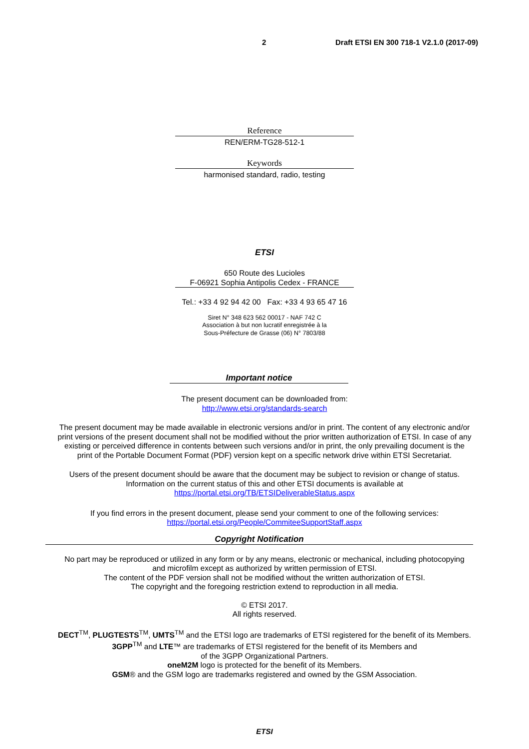2 Draft ETSI EN 300 718-1 V2.1.0 (2017-09)
Reference
REN/ERM-TG28-512-1
Keywords
harmonised standard, radio, testing
ETSI
650 Route des Lucioles
F-06921 Sophia Antipolis Cedex - FRANCE
Tel.: +33 4 92 94 42 00 Fax: +33 4 93 65 47 16
Siret N° 348 623 562 00017 - NAF 742 C
Association à but non lucratif enregistrée à la
Sous-Préfecture de Grasse (06) N° 7803/88
Important notice
The present document can be downloaded from:
http://www.etsi.org/standards-search
The present document may be made available in electronic versions and/or in print. The content of any electronic and/or
print versions of the present document shall not be modified without the prior written authorization of ETSI. In case of any
existing or perceived difference in contents between such versions and/or in print, the only prevailing document is the
print of the Portable Document Format (PDF) version kept on a specific network drive within ETSI Secretariat.
Users of the present document should be aware that the document may be subject to revision or change of status.
Information on the current status of this and other ETSI documents is available at
https://portal.etsi.org/TB/ETSIDeliverableStatus.aspx
If you find errors in the present document, please send your comment to one of the following services:
https://portal.etsi.org/People/CommiteeSupportStaff.aspx
Copyright Notification
No part may be reproduced or utilized in any form or by any means, electronic or mechanical, including photocopying
and microfilm except as authorized by written permission of ETSI.
The content of the PDF version shall not be modified without the written authorization of ETSI.
The copyright and the foregoing restriction extend to reproduction in all media.
© ETSI 2017.
All rights reserved.
DECT<sup>TM</sup>, PLUGTESTS<sup>TM</sup>, UMTS<sup>TM</sup> and the ETSI logo are trademarks of ETSI registered for the benefit of its Members.
3GPP<sup>TM</sup> and LTE™ are trademarks of ETSI registered for the benefit of its Members and
of the 3GPP Organizational Partners.
oneM2M logo is protected for the benefit of its Members.
GSM® and the GSM logo are trademarks registered and owned by the GSM Association.
ETSI